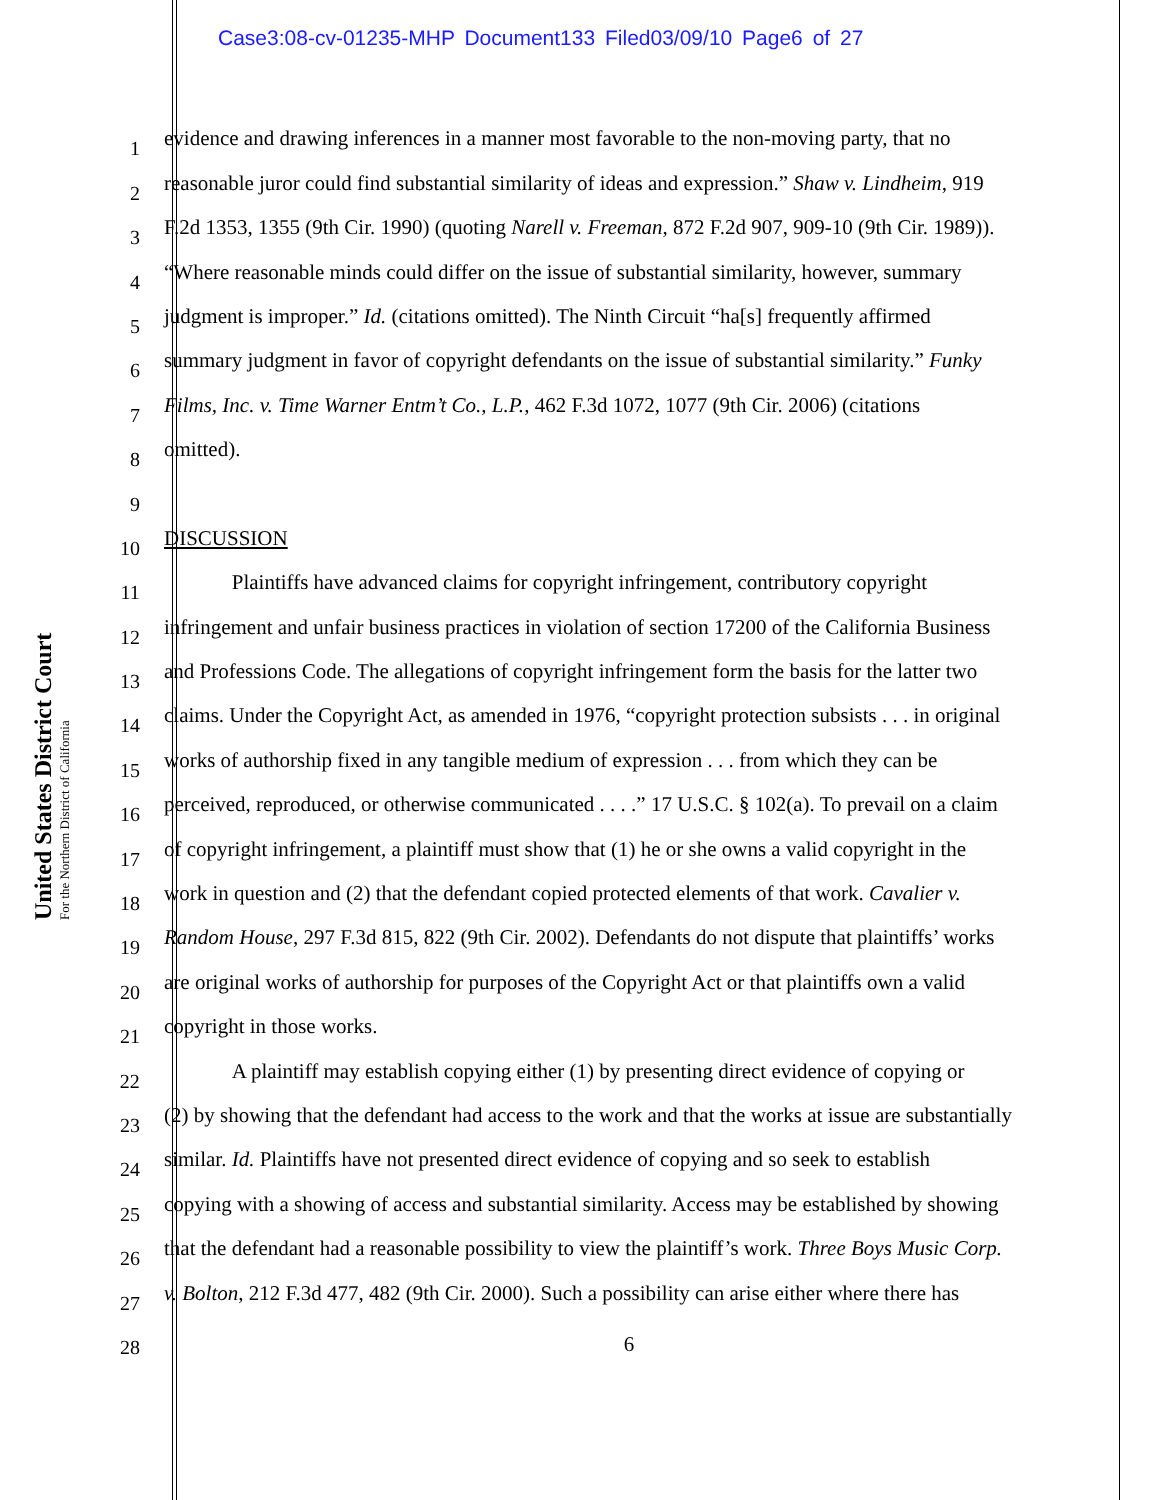Case3:08-cv-01235-MHP Document133 Filed03/09/10 Page6 of 27
United States District Court
For the Northern District of California
1
evidence and drawing inferences in a manner most favorable to the non-moving party, that no
2
reasonable juror could find substantial similarity of ideas and expression.” Shaw v. Lindheim, 919
3
F.2d 1353, 1355 (9th Cir. 1990) (quoting Narell v. Freeman, 872 F.2d 907, 909-10 (9th Cir. 1989)).
4
“Where reasonable minds could differ on the issue of substantial similarity, however, summary
5
judgment is improper.” Id. (citations omitted). The Ninth Circuit “ha[s] frequently affirmed
6
summary judgment in favor of copyright defendants on the issue of substantial similarity.” Funky
7
Films, Inc. v. Time Warner Entm’t Co., L.P., 462 F.3d 1072, 1077 (9th Cir. 2006) (citations
8
omitted).
9
10
DISCUSSION
11
Plaintiffs have advanced claims for copyright infringement, contributory copyright
12
infringement and unfair business practices in violation of section 17200 of the California Business
13
and Professions Code. The allegations of copyright infringement form the basis for the latter two
14
claims. Under the Copyright Act, as amended in 1976, “copyright protection subsists . . . in original
15
works of authorship fixed in any tangible medium of expression . . . from which they can be
16
perceived, reproduced, or otherwise communicated . . . .” 17 U.S.C. § 102(a). To prevail on a claim
17
of copyright infringement, a plaintiff must show that (1) he or she owns a valid copyright in the
18
work in question and (2) that the defendant copied protected elements of that work. Cavalier v.
19
Random House, 297 F.3d 815, 822 (9th Cir. 2002). Defendants do not dispute that plaintiffs’ works
20
are original works of authorship for purposes of the Copyright Act or that plaintiffs own a valid
21
copyright in those works.
22
A plaintiff may establish copying either (1) by presenting direct evidence of copying or
23
(2) by showing that the defendant had access to the work and that the works at issue are substantially
24
similar. Id. Plaintiffs have not presented direct evidence of copying and so seek to establish
25
copying with a showing of access and substantial similarity. Access may be established by showing
26
that the defendant had a reasonable possibility to view the plaintiff’s work. Three Boys Music Corp.
27
v. Bolton, 212 F.3d 477, 482 (9th Cir. 2000). Such a possibility can arise either where there has
28
6